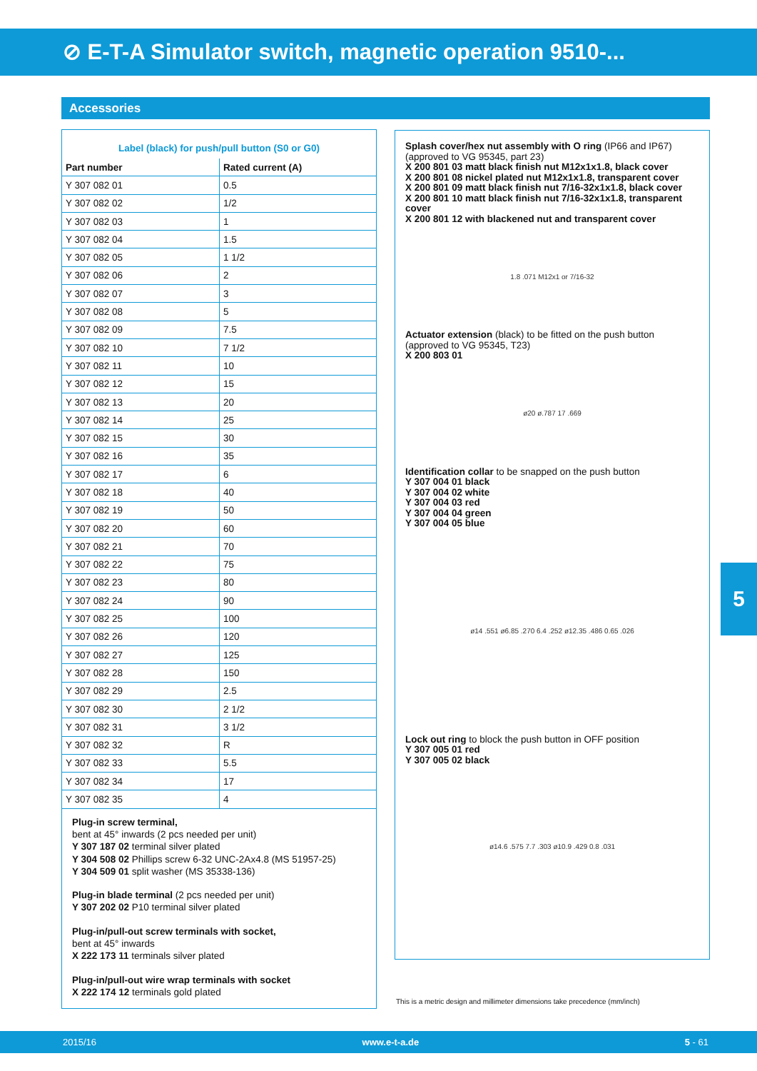⊘ E-T-A Simulator switch, magnetic operation 9510-...
Accessories
Label (black) for push/pull button (S0 or G0)
| Part number | Rated current (A) |
| --- | --- |
| Y 307 082 01 | 0.5 |
| Y 307 082 02 | 1/2 |
| Y 307 082 03 | 1 |
| Y 307 082 04 | 1.5 |
| Y 307 082 05 | 1 1/2 |
| Y 307 082 06 | 2 |
| Y 307 082 07 | 3 |
| Y 307 082 08 | 5 |
| Y 307 082 09 | 7.5 |
| Y 307 082 10 | 7 1/2 |
| Y 307 082 11 | 10 |
| Y 307 082 12 | 15 |
| Y 307 082 13 | 20 |
| Y 307 082 14 | 25 |
| Y 307 082 15 | 30 |
| Y 307 082 16 | 35 |
| Y 307 082 17 | 6 |
| Y 307 082 18 | 40 |
| Y 307 082 19 | 50 |
| Y 307 082 20 | 60 |
| Y 307 082 21 | 70 |
| Y 307 082 22 | 75 |
| Y 307 082 23 | 80 |
| Y 307 082 24 | 90 |
| Y 307 082 25 | 100 |
| Y 307 082 26 | 120 |
| Y 307 082 27 | 125 |
| Y 307 082 28 | 150 |
| Y 307 082 29 | 2.5 |
| Y 307 082 30 | 2 1/2 |
| Y 307 082 31 | 3 1/2 |
| Y 307 082 32 | R |
| Y 307 082 33 | 5.5 |
| Y 307 082 34 | 17 |
| Y 307 082 35 | 4 |
Plug-in screw terminal,
bent at 45° inwards (2 pcs needed per unit)
Y 307 187 02 terminal silver plated
Y 304 508 02 Phillips screw 6-32 UNC-2Ax4.8 (MS 51957-25)
Y 304 509 01 split washer (MS 35338-136)
Plug-in blade terminal (2 pcs needed per unit)
Y 307 202 02 P10 terminal silver plated
Plug-in/pull-out screw terminals with socket,
bent at 45° inwards
X 222 173 11 terminals silver plated
Plug-in/pull-out wire wrap terminals with socket
X 222 174 12 terminals gold plated
Splash cover/hex nut assembly with O ring (IP66 and IP67)
(approved to VG 95345, part 23)
X 200 801 03 matt black finish nut M12x1x1.8, black cover
X 200 801 08 nickel plated nut M12x1x1.8, transparent cover
X 200 801 09 matt black finish nut 7/16-32x1x1.8, black cover
X 200 801 10 matt black finish nut 7/16-32x1x1.8, transparent cover
X 200 801 12 with blackened nut and transparent cover
1.8 .071 M12x1 or 7/16-32
Actuator extension (black) to be fitted on the push button
(approved to VG 95345, T23)
X 200 803 01
ø20 ø.787 17 .669
Identification collar to be snapped on the push button
Y 307 004 01 black
Y 307 004 02 white
Y 307 004 03 red
Y 307 004 04 green
Y 307 004 05 blue
ø14 .551 ø6.85 .270 6.4 .252 ø12.35 .486 0.65 .026
Lock out ring to block the push button in OFF position
Y 307 005 01 red
Y 307 005 02 black
ø14.6 .575 7.7 .303 ø10.9 .429 0.8 .031
5
This is a metric design and millimeter dimensions take precedence (mm/inch)
2015/16 www.e-t-a.de 5 - 61